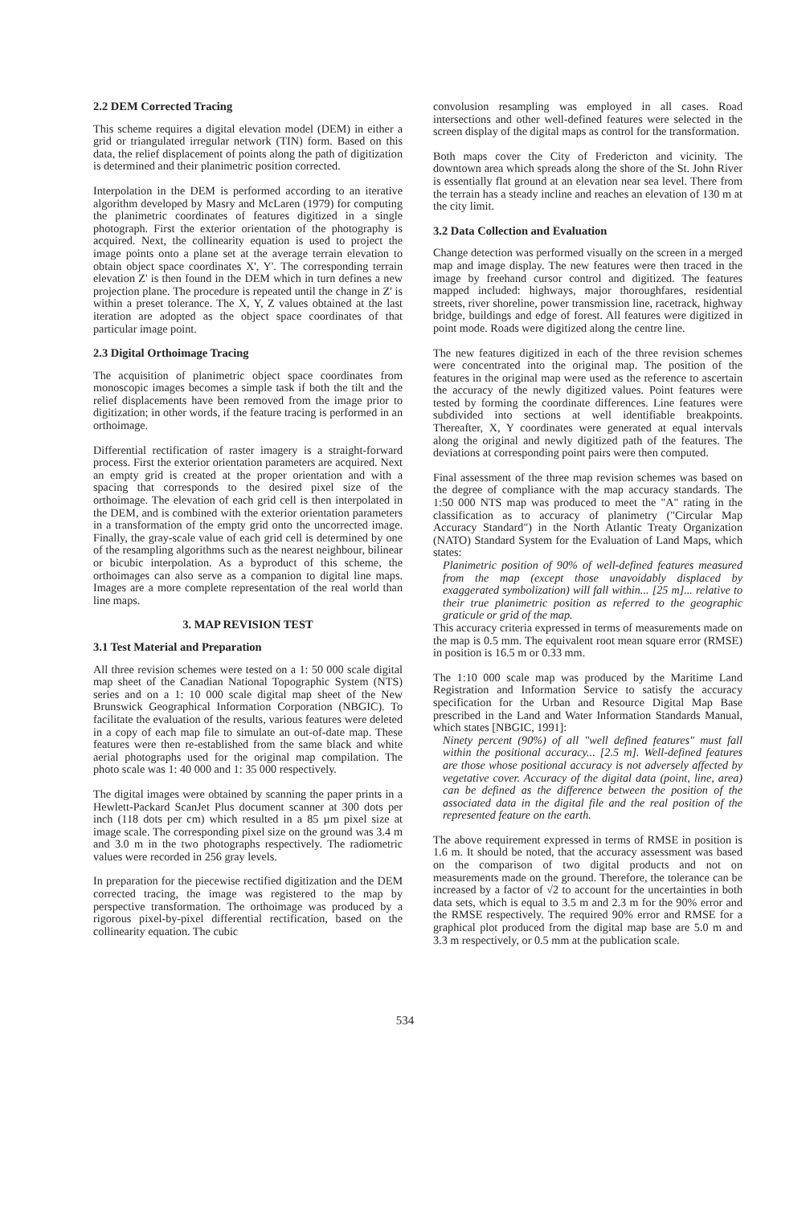2.2 DEM Corrected Tracing
This scheme requires a digital elevation model (DEM) in either a grid or triangulated irregular network (TIN) form. Based on this data, the relief displacement of points along the path of digitization is determined and their planimetric position corrected.
Interpolation in the DEM is performed according to an iterative algorithm developed by Masry and McLaren (1979) for computing the planimetric coordinates of features digitized in a single photograph. First the exterior orientation of the photography is acquired. Next, the collinearity equation is used to project the image points onto a plane set at the average terrain elevation to obtain object space coordinates X', Y'. The corresponding terrain elevation Z' is then found in the DEM which in turn defines a new projection plane. The procedure is repeated until the change in Z' is within a preset tolerance. The X, Y, Z values obtained at the last iteration are adopted as the object space coordinates of that particular image point.
2.3 Digital Orthoimage Tracing
The acquisition of planimetric object space coordinates from monoscopic images becomes a simple task if both the tilt and the relief displacements have been removed from the image prior to digitization; in other words, if the feature tracing is performed in an orthoimage.
Differential rectification of raster imagery is a straight-forward process. First the exterior orientation parameters are acquired. Next an empty grid is created at the proper orientation and with a spacing that corresponds to the desired pixel size of the orthoimage. The elevation of each grid cell is then interpolated in the DEM, and is combined with the exterior orientation parameters in a transformation of the empty grid onto the uncorrected image. Finally, the gray-scale value of each grid cell is determined by one of the resampling algorithms such as the nearest neighbour, bilinear or bicubic interpolation. As a byproduct of this scheme, the orthoimages can also serve as a companion to digital line maps. Images are a more complete representation of the real world than line maps.
3. MAP REVISION TEST
3.1 Test Material and Preparation
All three revision schemes were tested on a 1: 50 000 scale digital map sheet of the Canadian National Topographic System (NTS) series and on a 1: 10 000 scale digital map sheet of the New Brunswick Geographical Information Corporation (NBGIC). To facilitate the evaluation of the results, various features were deleted in a copy of each map file to simulate an out-of-date map. These features were then re-established from the same black and white aerial photographs used for the original map compilation. The photo scale was 1: 40 000 and 1: 35 000 respectively.
The digital images were obtained by scanning the paper prints in a Hewlett-Packard ScanJet Plus document scanner at 300 dots per inch (118 dots per cm) which resulted in a 85 µm pixel size at image scale. The corresponding pixel size on the ground was 3.4 m and 3.0 m in the two photographs respectively. The radiometric values were recorded in 256 gray levels.
In preparation for the piecewise rectified digitization and the DEM corrected tracing, the image was registered to the map by perspective transformation. The orthoimage was produced by a rigorous pixel-by-pixel differential rectification, based on the collinearity equation. The cubic
convolusion resampling was employed in all cases. Road intersections and other well-defined features were selected in the screen display of the digital maps as control for the transformation.
Both maps cover the City of Fredericton and vicinity. The downtown area which spreads along the shore of the St. John River is essentially flat ground at an elevation near sea level. There from the terrain has a steady incline and reaches an elevation of 130 m at the city limit.
3.2 Data Collection and Evaluation
Change detection was performed visually on the screen in a merged map and image display. The new features were then traced in the image by freehand cursor control and digitized. The features mapped included: highways, major thoroughfares, residential streets, river shoreline, power transmission line, racetrack, highway bridge, buildings and edge of forest. All features were digitized in point mode. Roads were digitized along the centre line.
The new features digitized in each of the three revision schemes were concentrated into the original map. The position of the features in the original map were used as the reference to ascertain the accuracy of the newly digitized values. Point features were tested by forming the coordinate differences. Line features were subdivided into sections at well identifiable breakpoints. Thereafter, X, Y coordinates were generated at equal intervals along the original and newly digitized path of the features. The deviations at corresponding point pairs were then computed.
Final assessment of the three map revision schemes was based on the degree of compliance with the map accuracy standards. The 1:50 000 NTS map was produced to meet the "A" rating in the classification as to accuracy of planimetry ("Circular Map Accuracy Standard") in the North Atlantic Treaty Organization (NATO) Standard System for the Evaluation of Land Maps, which states:
Planimetric position of 90% of well-defined features measured from the map (except those unavoidably displaced by exaggerated symbolization) will fall within... [25 m]... relative to their true planimetric position as referred to the geographic graticule or grid of the map.
This accuracy criteria expressed in terms of measurements made on the map is 0.5 mm. The equivalent root mean square error (RMSE) in position is 16.5 m or 0.33 mm.
The 1:10 000 scale map was produced by the Maritime Land Registration and Information Service to satisfy the accuracy specification for the Urban and Resource Digital Map Base prescribed in the Land and Water Information Standards Manual, which states [NBGIC, 1991]:
Ninety percent (90%) of all "well defined features" must fall within the positional accuracy... [2.5 m]. Well-defined features are those whose positional accuracy is not adversely affected by vegetative cover. Accuracy of the digital data (point, line, area) can be defined as the difference between the position of the associated data in the digital file and the real position of the represented feature on the earth.
The above requirement expressed in terms of RMSE in position is 1.6 m. It should be noted, that the accuracy assessment was based on the comparison of two digital products and not on measurements made on the ground. Therefore, the tolerance can be increased by a factor of √2 to account for the uncertainties in both data sets, which is equal to 3.5 m and 2.3 m for the 90% error and the RMSE respectively. The required 90% error and RMSE for a graphical plot produced from the digital map base are 5.0 m and 3.3 m respectively, or 0.5 mm at the publication scale.
534